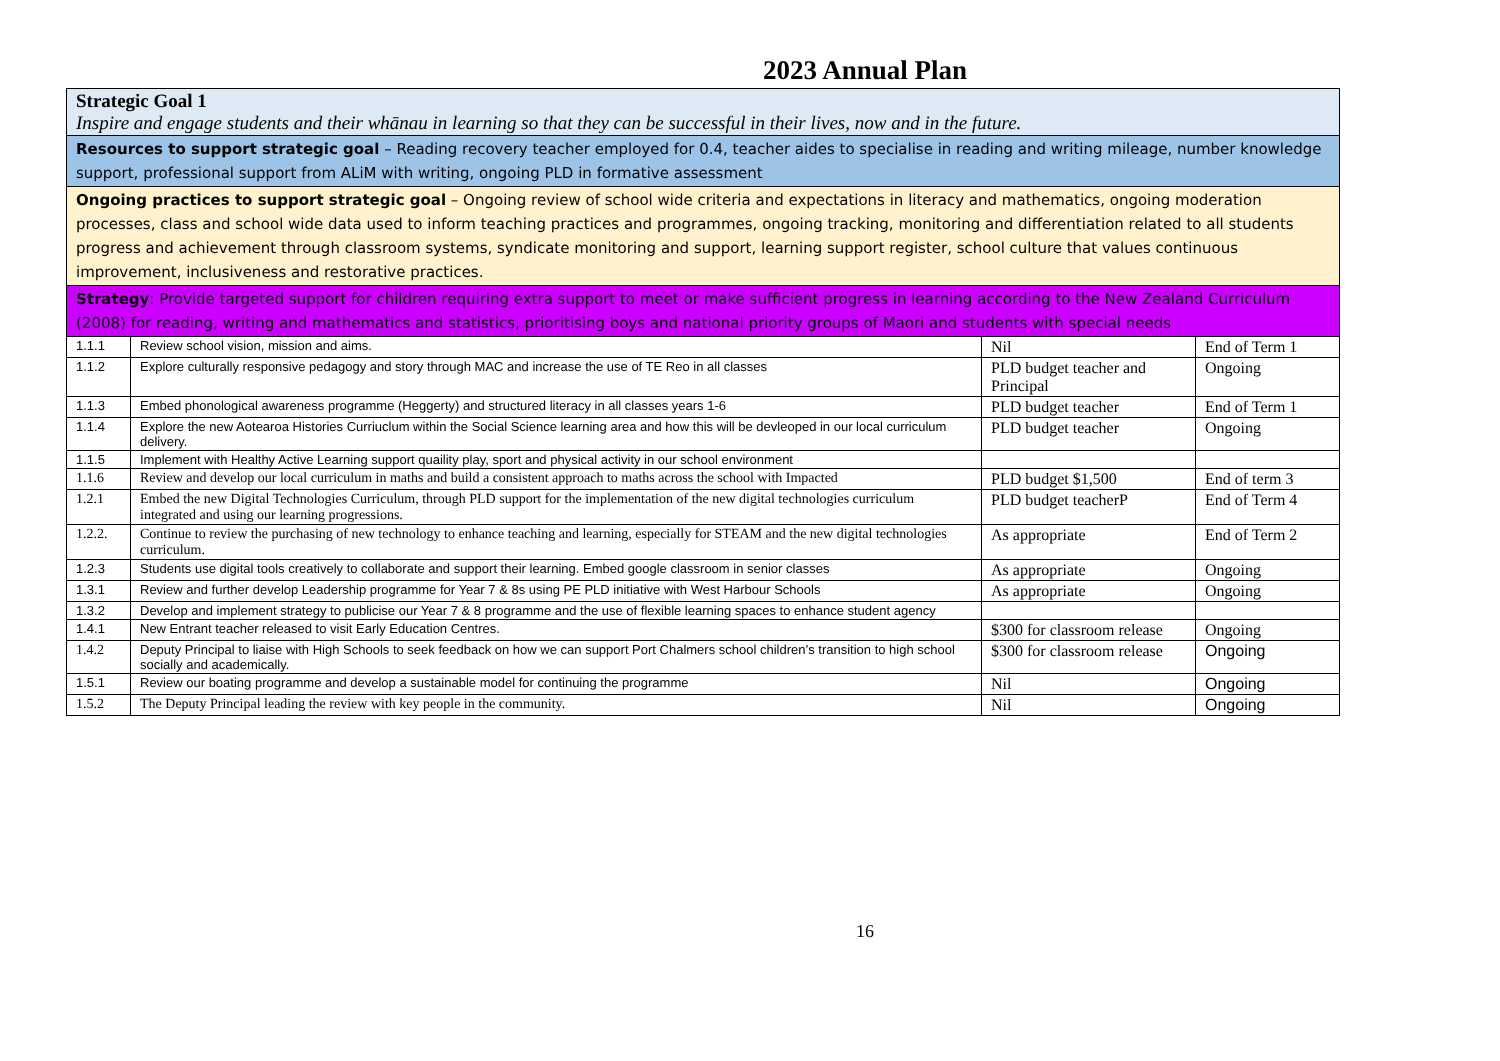2023 Annual Plan
| Strategic Goal 1 Inspire and engage students and their whānau in learning so that they can be successful in their lives, now and in the future. | | | |
| Resources to support strategic goal – Reading recovery teacher employed for 0.4, teacher aides to specialise in reading and writing mileage, number knowledge support, professional support from ALiM with writing, ongoing PLD in formative assessment | | | |
| Ongoing practices to support strategic goal – Ongoing review of school wide criteria and expectations in literacy and mathematics, ongoing moderation processes, class and school wide data used to inform teaching practices and programmes, ongoing tracking, monitoring and differentiation related to all students progress and achievement through classroom systems, syndicate monitoring and support, learning support register, school culture that values continuous improvement, inclusiveness and restorative practices. | | | |
| Strategy : Provide targeted support for children requiring extra support to meet or make sufficient progress in learning according to the New Zealand Curriculum (2008) for reading, writing and mathematics and statistics, prioritising boys and national priority groups of Maori and students with special needs | | | |
| 1.1.1 | Review school vision, mission and aims. | Nil | End of Term 1 |
| 1.1.2 | Explore culturally responsive pedagogy and story through MAC and increase the use of TE Reo in all classes | PLD budget teacher and Principal | Ongoing |
| 1.1.3 | Embed phonological awareness programme (Heggerty) and structured literacy in all classes years 1-6 | PLD budget teacher | End of Term 1 |
| 1.1.4 | Explore the new Aotearoa Histories Curriuclum within the Social Science learning area and how this will be devleoped in our local curriculum delivery. | PLD budget teacher | Ongoing |
| 1.1.5 | Implement with Healthy Active Learning support quaility play, sport and physical activity in our school environment | | |
| 1.1.6 | Review and develop our local curriculum in maths and build a consistent approach to maths across the school with Impacted | PLD budget $1,500 | End of term 3 |
| 1.2.1 | Embed the new Digital Technologies Curriculum, through PLD support for the implementation of the new digital technologies curriculum integrated and using our learning progressions. | PLD budget teacherP | End of Term 4 |
| 1.2.2. | Continue to review the purchasing of new technology to enhance teaching and learning, especially for STEAM and the new digital technologies curriculum. | As appropriate | End of Term 2 |
| 1.2.3 | Students use digital tools creatively to collaborate and support their learning. Embed google classroom in senior classes | As appropriate | Ongoing |
| 1.3.1 | Review and further develop Leadership programme for Year 7 & 8s using PE PLD initiative with West Harbour Schools | As appropriate | Ongoing |
| 1.3.2 | Develop and implement strategy to publicise our Year 7 & 8 programme and the use of flexible learning spaces to enhance student agency | | |
| 1.4.1 | New Entrant teacher released to visit Early Education Centres. | $300 for classroom release | Ongoing |
| 1.4.2 | Deputy Principal to liaise with High Schools to seek feedback on how we can support Port Chalmers school children’s transition to high school socially and academically. | $300 for classroom release | Ongoing |
| 1.5.1 | Review our boating programme and develop a sustainable model for continuing the programme | Nil | Ongoing |
| 1.5.2 | The Deputy Principal leading the review with key people in the community. | Nil | Ongoing |
16